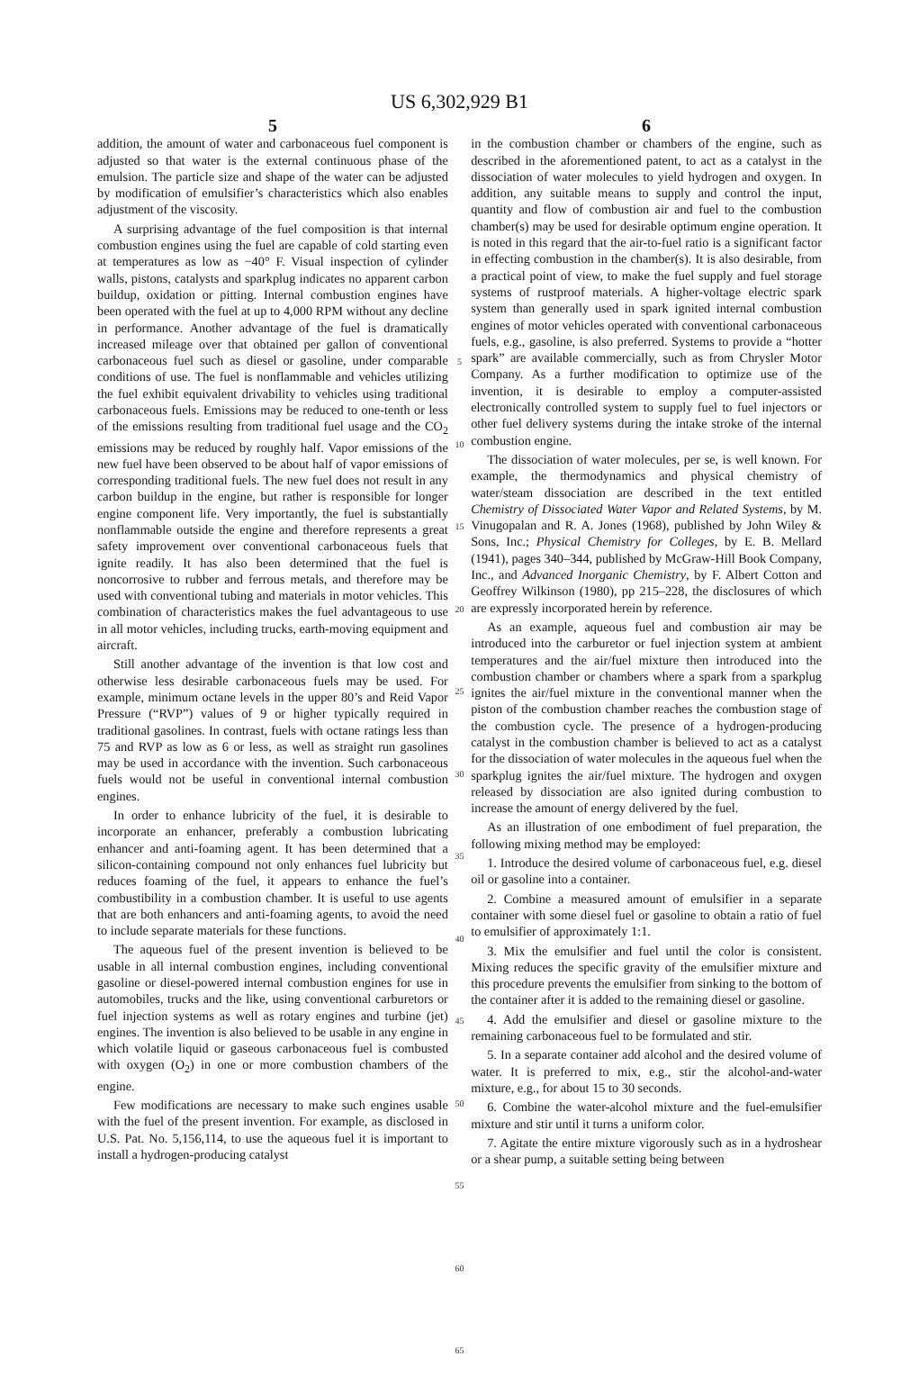US 6,302,929 B1
5
addition, the amount of water and carbonaceous fuel component is adjusted so that water is the external continuous phase of the emulsion. The particle size and shape of the water can be adjusted by modification of emulsifier’s characteristics which also enables adjustment of the viscosity.
A surprising advantage of the fuel composition is that internal combustion engines using the fuel are capable of cold starting even at temperatures as low as −40° F. Visual inspection of cylinder walls, pistons, catalysts and sparkplug indicates no apparent carbon buildup, oxidation or pitting. Internal combustion engines have been operated with the fuel at up to 4,000 RPM without any decline in performance. Another advantage of the fuel is dramatically increased mileage over that obtained per gallon of conventional carbonaceous fuel such as diesel or gasoline, under comparable conditions of use. The fuel is nonflammable and vehicles utilizing the fuel exhibit equivalent drivability to vehicles using traditional carbonaceous fuels. Emissions may be reduced to one-tenth or less of the emissions resulting from traditional fuel usage and the CO<sub>2</sub> emissions may be reduced by roughly half. Vapor emissions of the new fuel have been observed to be about half of vapor emissions of corresponding traditional fuels. The new fuel does not result in any carbon buildup in the engine, but rather is responsible for longer engine component life. Very importantly, the fuel is substantially nonflammable outside the engine and therefore represents a great safety improvement over conventional carbonaceous fuels that ignite readily. It has also been determined that the fuel is noncorrosive to rubber and ferrous metals, and therefore may be used with conventional tubing and materials in motor vehicles. This combination of characteristics makes the fuel advantageous to use in all motor vehicles, including trucks, earth-moving equipment and aircraft.
Still another advantage of the invention is that low cost and otherwise less desirable carbonaceous fuels may be used. For example, minimum octane levels in the upper 80’s and Reid Vapor Pressure (“RVP”) values of 9 or higher typically required in traditional gasolines. In contrast, fuels with octane ratings less than 75 and RVP as low as 6 or less, as well as straight run gasolines may be used in accordance with the invention. Such carbonaceous fuels would not be useful in conventional internal combustion engines.
In order to enhance lubricity of the fuel, it is desirable to incorporate an enhancer, preferably a combustion lubricating enhancer and anti-foaming agent. It has been determined that a silicon-containing compound not only enhances fuel lubricity but reduces foaming of the fuel, it appears to enhance the fuel’s combustibility in a combustion chamber. It is useful to use agents that are both enhancers and anti-foaming agents, to avoid the need to include separate materials for these functions.
The aqueous fuel of the present invention is believed to be usable in all internal combustion engines, including conventional gasoline or diesel-powered internal combustion engines for use in automobiles, trucks and the like, using conventional carburetors or fuel injection systems as well as rotary engines and turbine (jet) engines. The invention is also believed to be usable in any engine in which volatile liquid or gaseous carbonaceous fuel is combusted with oxygen (O<sub>2</sub>) in one or more combustion chambers of the engine.
Few modifications are necessary to make such engines usable with the fuel of the present invention. For example, as disclosed in U.S. Pat. No. 5,156,114, to use the aqueous fuel it is important to install a hydrogen-producing catalyst
5
10
15
20
25
30
35
40
45
50
55
60
65
6
in the combustion chamber or chambers of the engine, such as described in the aforementioned patent, to act as a catalyst in the dissociation of water molecules to yield hydrogen and oxygen. In addition, any suitable means to supply and control the input, quantity and flow of combustion air and fuel to the combustion chamber(s) may be used for desirable optimum engine operation. It is noted in this regard that the air-to-fuel ratio is a significant factor in effecting combustion in the chamber(s). It is also desirable, from a practical point of view, to make the fuel supply and fuel storage systems of rustproof materials. A higher-voltage electric spark system than generally used in spark ignited internal combustion engines of motor vehicles operated with conventional carbonaceous fuels, e.g., gasoline, is also preferred. Systems to provide a “hotter spark” are available commercially, such as from Chrysler Motor Company. As a further modification to optimize use of the invention, it is desirable to employ a computer-assisted electronically controlled system to supply fuel to fuel injectors or other fuel delivery systems during the intake stroke of the internal combustion engine.
The dissociation of water molecules, per se, is well known. For example, the thermodynamics and physical chemistry of water/steam dissociation are described in the text entitled Chemistry of Dissociated Water Vapor and Related Systems, by M. Vinugopalan and R. A. Jones (1968), published by John Wiley & Sons, Inc.; Physical Chemistry for Colleges, by E. B. Mellard (1941), pages 340–344, published by McGraw-Hill Book Company, Inc., and Advanced Inorganic Chemistry, by F. Albert Cotton and Geoffrey Wilkinson (1980), pp 215–228, the disclosures of which are expressly incorporated herein by reference.
As an example, aqueous fuel and combustion air may be introduced into the carburetor or fuel injection system at ambient temperatures and the air/fuel mixture then introduced into the combustion chamber or chambers where a spark from a sparkplug ignites the air/fuel mixture in the conventional manner when the piston of the combustion chamber reaches the combustion stage of the combustion cycle. The presence of a hydrogen-producing catalyst in the combustion chamber is believed to act as a catalyst for the dissociation of water molecules in the aqueous fuel when the sparkplug ignites the air/fuel mixture. The hydrogen and oxygen released by dissociation are also ignited during combustion to increase the amount of energy delivered by the fuel.
As an illustration of one embodiment of fuel preparation, the following mixing method may be employed:
1. Introduce the desired volume of carbonaceous fuel, e.g. diesel oil or gasoline into a container.
2. Combine a measured amount of emulsifier in a separate container with some diesel fuel or gasoline to obtain a ratio of fuel to emulsifier of approximately 1:1.
3. Mix the emulsifier and fuel until the color is consistent. Mixing reduces the specific gravity of the emulsifier mixture and this procedure prevents the emulsifier from sinking to the bottom of the container after it is added to the remaining diesel or gasoline.
4. Add the emulsifier and diesel or gasoline mixture to the remaining carbonaceous fuel to be formulated and stir.
5. In a separate container add alcohol and the desired volume of water. It is preferred to mix, e.g., stir the alcohol-and-water mixture, e.g., for about 15 to 30 seconds.
6. Combine the water-alcohol mixture and the fuel-emulsifier mixture and stir until it turns a uniform color.
7. Agitate the entire mixture vigorously such as in a hydroshear or a shear pump, a suitable setting being between